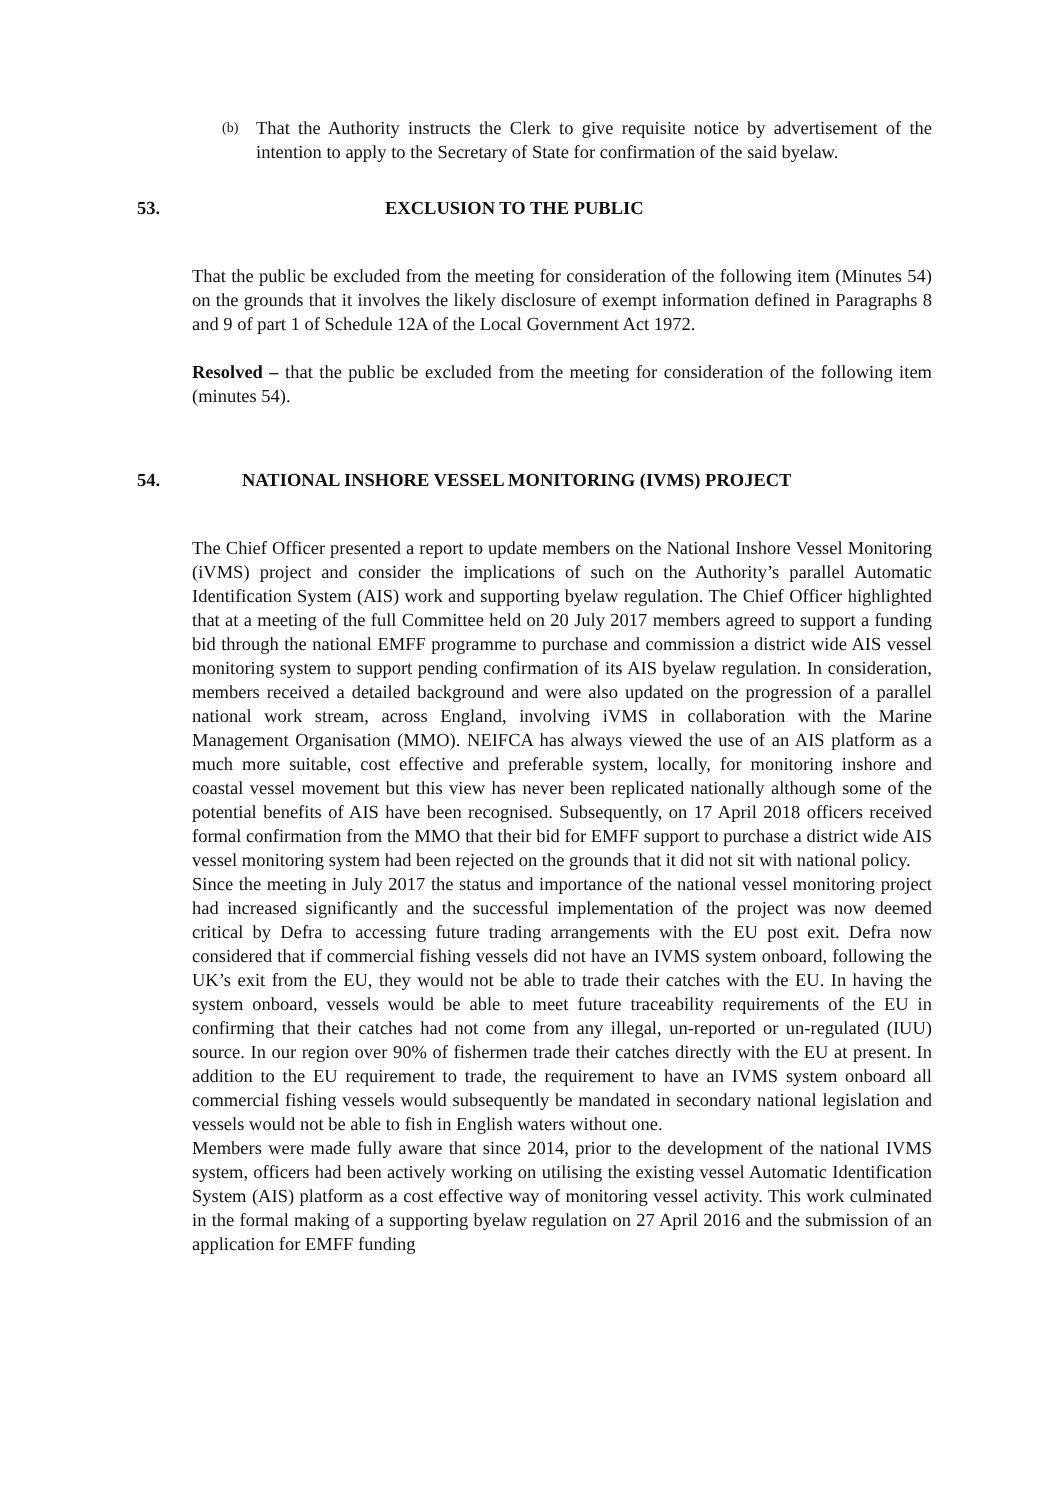(b) That the Authority instructs the Clerk to give requisite notice by advertisement of the intention to apply to the Secretary of State for confirmation of the said byelaw.
53. EXCLUSION TO THE PUBLIC
That the public be excluded from the meeting for consideration of the following item (Minutes 54) on the grounds that it involves the likely disclosure of exempt information defined in Paragraphs 8 and 9 of part 1 of Schedule 12A of the Local Government Act 1972.
Resolved – that the public be excluded from the meeting for consideration of the following item (minutes 54).
54. NATIONAL INSHORE VESSEL MONITORING (IVMS) PROJECT
The Chief Officer presented a report to update members on the National Inshore Vessel Monitoring (iVMS) project and consider the implications of such on the Authority’s parallel Automatic Identification System (AIS) work and supporting byelaw regulation. The Chief Officer highlighted that at a meeting of the full Committee held on 20 July 2017 members agreed to support a funding bid through the national EMFF programme to purchase and commission a district wide AIS vessel monitoring system to support pending confirmation of its AIS byelaw regulation. In consideration, members received a detailed background and were also updated on the progression of a parallel national work stream, across England, involving iVMS in collaboration with the Marine Management Organisation (MMO). NEIFCA has always viewed the use of an AIS platform as a much more suitable, cost effective and preferable system, locally, for monitoring inshore and coastal vessel movement but this view has never been replicated nationally although some of the potential benefits of AIS have been recognised. Subsequently, on 17 April 2018 officers received formal confirmation from the MMO that their bid for EMFF support to purchase a district wide AIS vessel monitoring system had been rejected on the grounds that it did not sit with national policy.
Since the meeting in July 2017 the status and importance of the national vessel monitoring project had increased significantly and the successful implementation of the project was now deemed critical by Defra to accessing future trading arrangements with the EU post exit. Defra now considered that if commercial fishing vessels did not have an IVMS system onboard, following the UK’s exit from the EU, they would not be able to trade their catches with the EU. In having the system onboard, vessels would be able to meet future traceability requirements of the EU in confirming that their catches had not come from any illegal, un-reported or un-regulated (IUU) source. In our region over 90% of fishermen trade their catches directly with the EU at present. In addition to the EU requirement to trade, the requirement to have an IVMS system onboard all commercial fishing vessels would subsequently be mandated in secondary national legislation and vessels would not be able to fish in English waters without one.
Members were made fully aware that since 2014, prior to the development of the national IVMS system, officers had been actively working on utilising the existing vessel Automatic Identification System (AIS) platform as a cost effective way of monitoring vessel activity. This work culminated in the formal making of a supporting byelaw regulation on 27 April 2016 and the submission of an application for EMFF funding